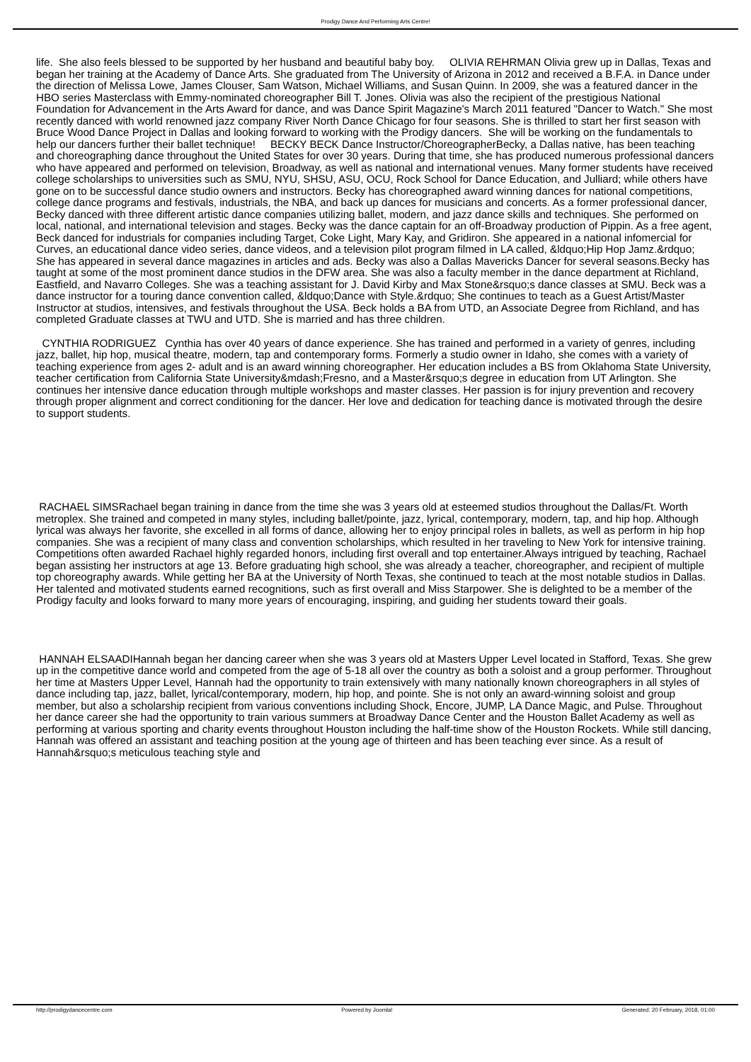Prodigy Dance And Performing Arts Centre!
life. She also feels blessed to be supported by her husband and beautiful baby boy. OLIVIA REHRMAN Olivia grew up in Dallas, Texas and began her training at the Academy of Dance Arts. She graduated from The University of Arizona in 2012 and received a B.F.A. in Dance under the direction of Melissa Lowe, James Clouser, Sam Watson, Michael Williams, and Susan Quinn. In 2009, she was a featured dancer in the HBO series Masterclass with Emmy-nominated choreographer Bill T. Jones. Olivia was also the recipient of the prestigious National Foundation for Advancement in the Arts Award for dance, and was Dance Spirit Magazine's March 2011 featured "Dancer to Watch." She most recently danced with world renowned jazz company River North Dance Chicago for four seasons. She is thrilled to start her first season with Bruce Wood Dance Project in Dallas and looking forward to working with the Prodigy dancers. She will be working on the fundamentals to help our dancers further their ballet technique! BECKY BECK Dance Instructor/ChoreographerBecky, a Dallas native, has been teaching and choreographing dance throughout the United States for over 30 years. During that time, she has produced numerous professional dancers who have appeared and performed on television, Broadway, as well as national and international venues. Many former students have received college scholarships to universities such as SMU, NYU, SHSU, ASU, OCU, Rock School for Dance Education, and Julliard; while others have gone on to be successful dance studio owners and instructors. Becky has choreographed award winning dances for national competitions, college dance programs and festivals, industrials, the NBA, and back up dances for musicians and concerts. As a former professional dancer, Becky danced with three different artistic dance companies utilizing ballet, modern, and jazz dance skills and techniques. She performed on local, national, and international television and stages. Becky was the dance captain for an off-Broadway production of Pippin. As a free agent, Beck danced for industrials for companies including Target, Coke Light, Mary Kay, and Gridiron. She appeared in a national infomercial for Curves, an educational dance video series, dance videos, and a television pilot program filmed in LA called, &ldquo;Hip Hop Jamz.&rdquo; She has appeared in several dance magazines in articles and ads. Becky was also a Dallas Mavericks Dancer for several seasons.Becky has taught at some of the most prominent dance studios in the DFW area. She was also a faculty member in the dance department at Richland, Eastfield, and Navarro Colleges. She was a teaching assistant for J. David Kirby and Max Stone&rsquo;s dance classes at SMU. Beck was a dance instructor for a touring dance convention called, &ldquo;Dance with Style.&rdquo; She continues to teach as a Guest Artist/Master Instructor at studios, intensives, and festivals throughout the USA. Beck holds a BA from UTD, an Associate Degree from Richland, and has completed Graduate classes at TWU and UTD. She is married and has three children.
CYNTHIA RODRIGUEZ Cynthia has over 40 years of dance experience. She has trained and performed in a variety of genres, including jazz, ballet, hip hop, musical theatre, modern, tap and contemporary forms. Formerly a studio owner in Idaho, she comes with a variety of teaching experience from ages 2- adult and is an award winning choreographer. Her education includes a BS from Oklahoma State University, teacher certification from California State University&mdash;Fresno, and a Master&rsquo;s degree in education from UT Arlington. She continues her intensive dance education through multiple workshops and master classes. Her passion is for injury prevention and recovery through proper alignment and correct conditioning for the dancer. Her love and dedication for teaching dance is motivated through the desire to support students.
RACHAEL SIMSRachael began training in dance from the time she was 3 years old at esteemed studios throughout the Dallas/Ft. Worth metroplex. She trained and competed in many styles, including ballet/pointe, jazz, lyrical, contemporary, modern, tap, and hip hop. Although lyrical was always her favorite, she excelled in all forms of dance, allowing her to enjoy principal roles in ballets, as well as perform in hip hop companies. She was a recipient of many class and convention scholarships, which resulted in her traveling to New York for intensive training. Competitions often awarded Rachael highly regarded honors, including first overall and top entertainer.Always intrigued by teaching, Rachael began assisting her instructors at age 13. Before graduating high school, she was already a teacher, choreographer, and recipient of multiple top choreography awards. While getting her BA at the University of North Texas, she continued to teach at the most notable studios in Dallas. Her talented and motivated students earned recognitions, such as first overall and Miss Starpower. She is delighted to be a member of the Prodigy faculty and looks forward to many more years of encouraging, inspiring, and guiding her students toward their goals.
HANNAH ELSAADIHannah began her dancing career when she was 3 years old at Masters Upper Level located in Stafford, Texas. She grew up in the competitive dance world and competed from the age of 5-18 all over the country as both a soloist and a group performer. Throughout her time at Masters Upper Level, Hannah had the opportunity to train extensively with many nationally known choreographers in all styles of dance including tap, jazz, ballet, lyrical/contemporary, modern, hip hop, and pointe. She is not only an award-winning soloist and group member, but also a scholarship recipient from various conventions including Shock, Encore, JUMP, LA Dance Magic, and Pulse. Throughout her dance career she had the opportunity to train various summers at Broadway Dance Center and the Houston Ballet Academy as well as performing at various sporting and charity events throughout Houston including the half-time show of the Houston Rockets. While still dancing, Hannah was offered an assistant and teaching position at the young age of thirteen and has been teaching ever since. As a result of Hannah&rsquo;s meticulous teaching style and
http://prodigydancecentre.com Powered by Joomla! Generated: 20 February, 2018, 01:00